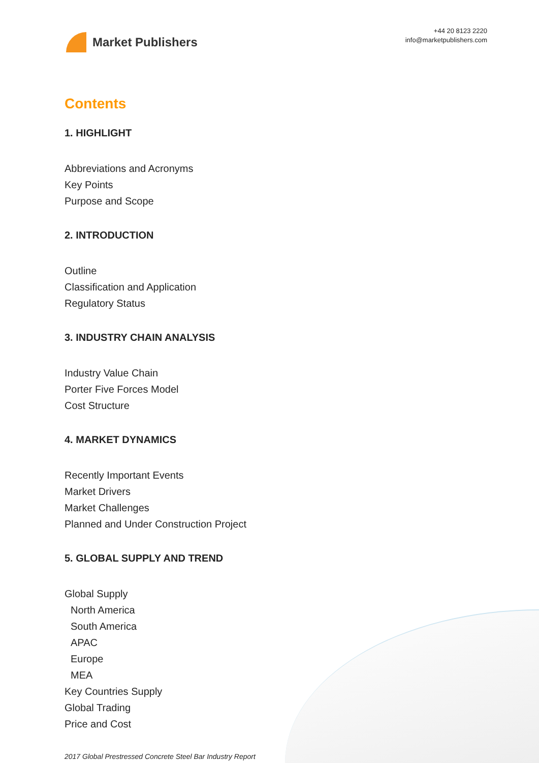Market Publishers
+44 20 8123 2220
info@marketpublishers.com
Contents
1. HIGHLIGHT
Abbreviations and Acronyms
Key Points
Purpose and Scope
2. INTRODUCTION
Outline
Classification and Application
Regulatory Status
3. INDUSTRY CHAIN ANALYSIS
Industry Value Chain
Porter Five Forces Model
Cost Structure
4. MARKET DYNAMICS
Recently Important Events
Market Drivers
Market Challenges
Planned and Under Construction Project
5. GLOBAL SUPPLY AND TREND
Global Supply
North America
South America
APAC
Europe
MEA
Key Countries Supply
Global Trading
Price and Cost
2017 Global Prestressed Concrete Steel Bar Industry Report